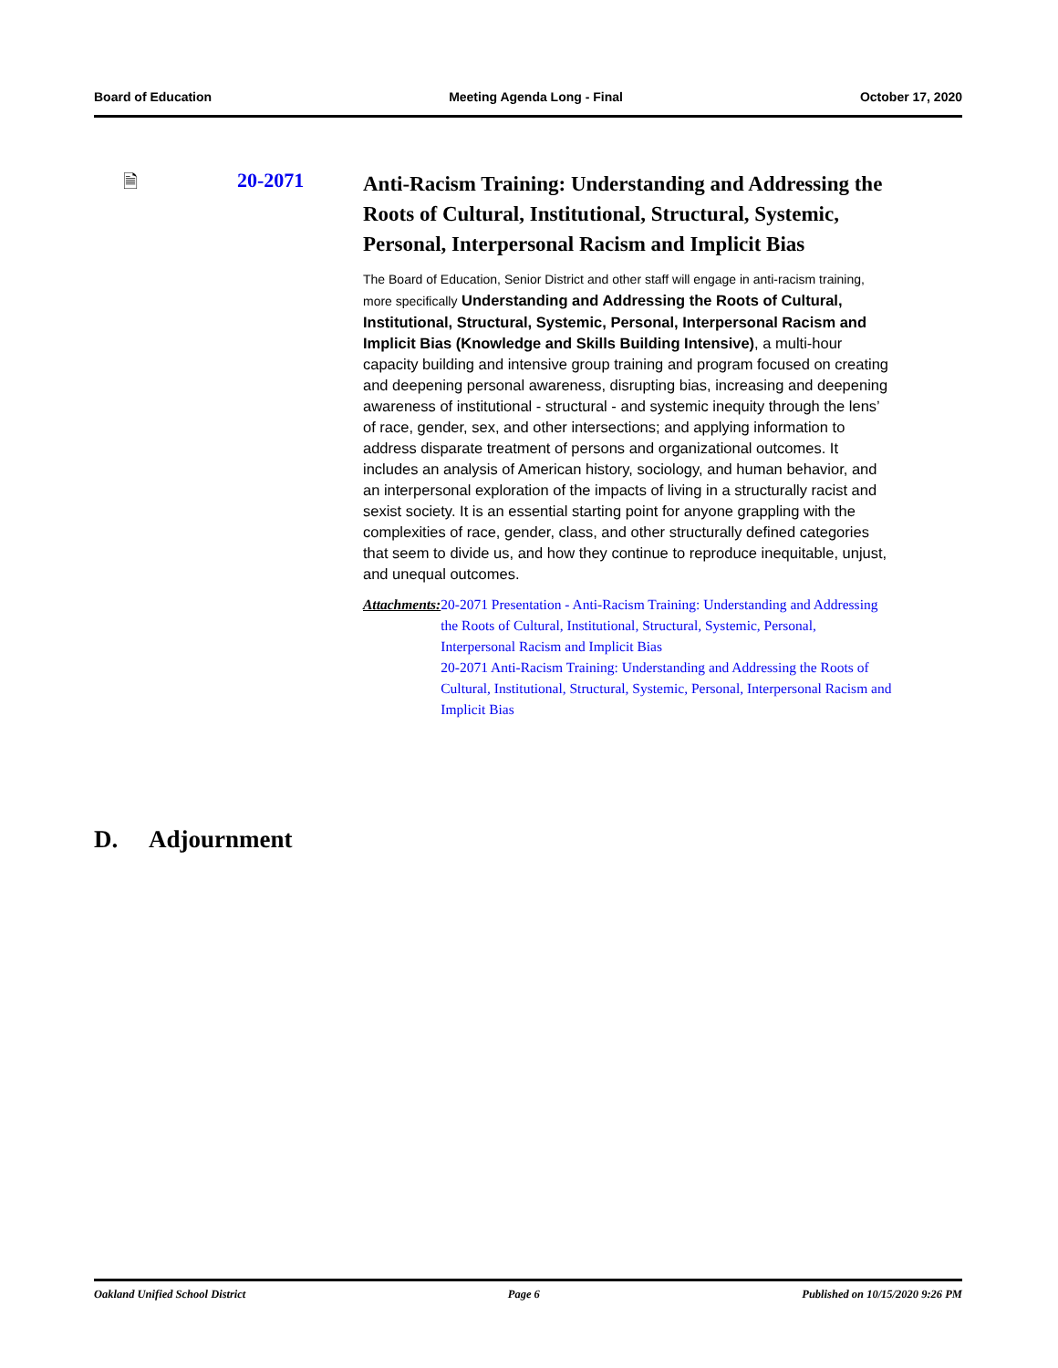Board of Education Meeting Agenda Long - Final October 17, 2020
🗎 20-2071
Anti-Racism Training: Understanding and Addressing the Roots of Cultural, Institutional, Structural, Systemic, Personal, Interpersonal Racism and Implicit Bias
The Board of Education, Senior District and other staff will engage in anti-racism training, more specifically Understanding and Addressing the Roots of Cultural, Institutional, Structural, Systemic, Personal, Interpersonal Racism and Implicit Bias (Knowledge and Skills Building Intensive), a multi-hour capacity building and intensive group training and program focused on creating and deepening personal awareness, disrupting bias, increasing and deepening awareness of institutional - structural - and systemic inequity through the lens’ of race, gender, sex, and other intersections; and applying information to address disparate treatment of persons and organizational outcomes. It includes an analysis of American history, sociology, and human behavior, and an interpersonal exploration of the impacts of living in a structurally racist and sexist society. It is an essential starting point for anyone grappling with the complexities of race, gender, class, and other structurally defined categories that seem to divide us, and how they continue to reproduce inequitable, unjust, and unequal outcomes.
Attachments: 20-2071 Presentation - Anti-Racism Training: Understanding and Addressing the Roots of Cultural, Institutional, Structural, Systemic, Personal, Interpersonal Racism and Implicit Bias
20-2071 Anti-Racism Training: Understanding and Addressing the Roots of Cultural, Institutional, Structural, Systemic, Personal, Interpersonal Racism and Implicit Bias
D. Adjournment
Oakland Unified School District Page 6 Published on 10/15/2020 9:26 PM